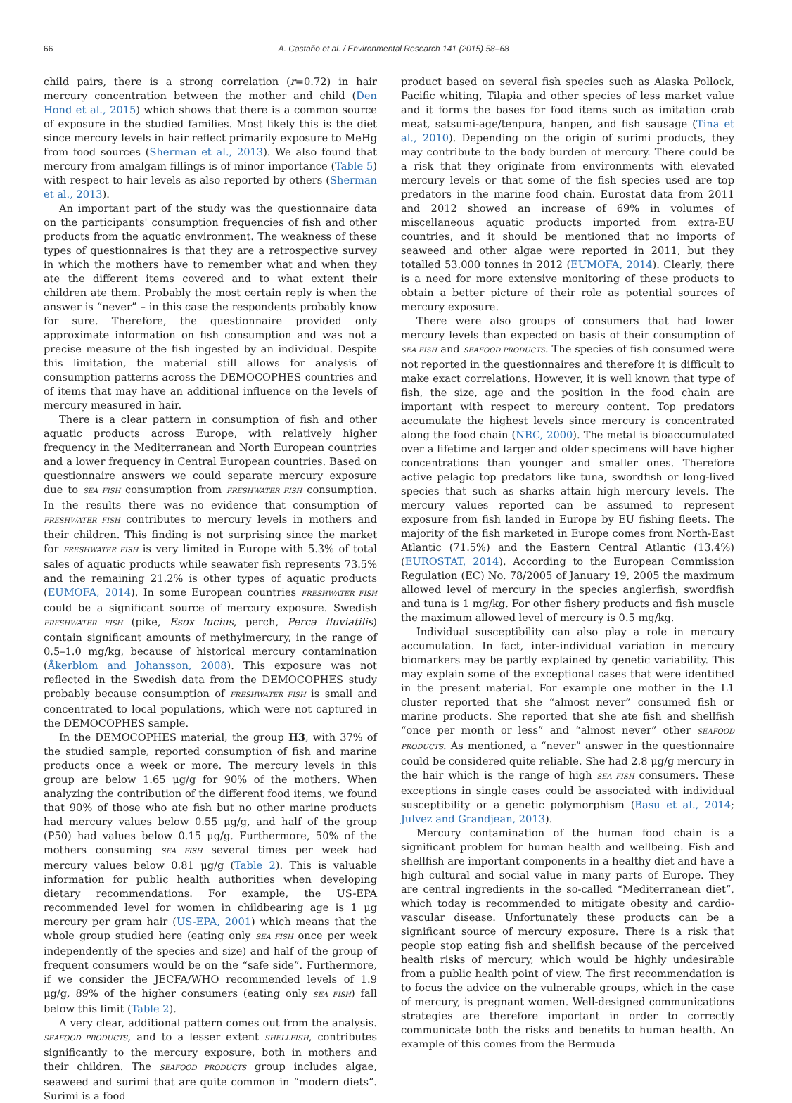66 A. Castaño et al. / Environmental Research 141 (2015) 58–68
child pairs, there is a strong correlation (r=0.72) in hair mercury concentration between the mother and child (Den Hond et al., 2015) which shows that there is a common source of exposure in the studied families. Most likely this is the diet since mercury levels in hair reflect primarily exposure to MeHg from food sources (Sherman et al., 2013). We also found that mercury from amalgam fillings is of minor importance (Table 5) with respect to hair levels as also reported by others (Sherman et al., 2013).
An important part of the study was the questionnaire data on the participants' consumption frequencies of fish and other products from the aquatic environment. The weakness of these types of questionnaires is that they are a retrospective survey in which the mothers have to remember what and when they ate the different items covered and to what extent their children ate them. Probably the most certain reply is when the answer is “never” – in this case the respondents probably know for sure. Therefore, the questionnaire provided only approximate information on fish consumption and was not a precise measure of the fish ingested by an individual. Despite this limitation, the material still allows for analysis of consumption patterns across the DEMOCOPHES countries and of items that may have an additional influence on the levels of mercury measured in hair.
There is a clear pattern in consumption of fish and other aquatic products across Europe, with relatively higher frequency in the Mediterranean and North European countries and a lower frequency in Central European countries. Based on questionnaire answers we could separate mercury exposure due to SEA FISH consumption from FRESHWATER FISH consumption. In the results there was no evidence that consumption of FRESHWATER FISH contributes to mercury levels in mothers and their children. This finding is not surprising since the market for FRESHWATER FISH is very limited in Europe with 5.3% of total sales of aquatic products while seawater fish represents 73.5% and the remaining 21.2% is other types of aquatic products (EUMOFA, 2014). In some European countries FRESHWATER FISH could be a significant source of mercury exposure. Swedish FRESHWATER FISH (pike, Esox lucius, perch, Perca fluviatilis) contain significant amounts of methylmercury, in the range of 0.5–1.0 mg/kg, because of historical mercury contamination (Åkerblom and Johansson, 2008). This exposure was not reflected in the Swedish data from the DEMOCOPHES study probably because consumption of FRESHWATER FISH is small and concentrated to local populations, which were not captured in the DEMOCOPHES sample.
In the DEMOCOPHES material, the group H3, with 37% of the studied sample, reported consumption of fish and marine products once a week or more. The mercury levels in this group are below 1.65 μg/g for 90% of the mothers. When analyzing the contribution of the different food items, we found that 90% of those who ate fish but no other marine products had mercury values below 0.55 μg/g, and half of the group (P50) had values below 0.15 μg/g. Furthermore, 50% of the mothers consuming SEA FISH several times per week had mercury values below 0.81 μg/g (Table 2). This is valuable information for public health authorities when developing dietary recommendations. For example, the US-EPA recommended level for women in childbearing age is 1 μg mercury per gram hair (US-EPA, 2001) which means that the whole group studied here (eating only SEA FISH once per week independently of the species and size) and half of the group of frequent consumers would be on the “safe side”. Furthermore, if we consider the JECFA/WHO recommended levels of 1.9 μg/g, 89% of the higher consumers (eating only SEA FISH) fall below this limit (Table 2).
A very clear, additional pattern comes out from the analysis. SEAFOOD PRODUCTS, and to a lesser extent SHELLFISH, contributes significantly to the mercury exposure, both in mothers and their children. The SEAFOOD PRODUCTS group includes algae, seaweed and surimi that are quite common in “modern diets”. Surimi is a food
product based on several fish species such as Alaska Pollock, Pacific whiting, Tilapia and other species of less market value and it forms the bases for food items such as imitation crab meat, satsumi-age/tenpura, hanpen, and fish sausage (Tina et al., 2010). Depending on the origin of surimi products, they may contribute to the body burden of mercury. There could be a risk that they originate from environments with elevated mercury levels or that some of the fish species used are top predators in the marine food chain. Eurostat data from 2011 and 2012 showed an increase of 69% in volumes of miscellaneous aquatic products imported from extra-EU countries, and it should be mentioned that no imports of seaweed and other algae were reported in 2011, but they totalled 53.000 tonnes in 2012 (EUMOFA, 2014). Clearly, there is a need for more extensive monitoring of these products to obtain a better picture of their role as potential sources of mercury exposure.
There were also groups of consumers that had lower mercury levels than expected on basis of their consumption of SEA FISH and SEAFOOD PRODUCTS. The species of fish consumed were not reported in the questionnaires and therefore it is difficult to make exact correlations. However, it is well known that type of fish, the size, age and the position in the food chain are important with respect to mercury content. Top predators accumulate the highest levels since mercury is concentrated along the food chain (NRC, 2000). The metal is bioaccumulated over a lifetime and larger and older specimens will have higher concentrations than younger and smaller ones. Therefore active pelagic top predators like tuna, swordfish or long-lived species that such as sharks attain high mercury levels. The mercury values reported can be assumed to represent exposure from fish landed in Europe by EU fishing fleets. The majority of the fish marketed in Europe comes from North-East Atlantic (71.5%) and the Eastern Central Atlantic (13.4%) (EUROSTAT, 2014). According to the European Commission Regulation (EC) No. 78/2005 of January 19, 2005 the maximum allowed level of mercury in the species anglerfish, swordfish and tuna is 1 mg/kg. For other fishery products and fish muscle the maximum allowed level of mercury is 0.5 mg/kg.
Individual susceptibility can also play a role in mercury accumulation. In fact, inter-individual variation in mercury biomarkers may be partly explained by genetic variability. This may explain some of the exceptional cases that were identified in the present material. For example one mother in the L1 cluster reported that she “almost never” consumed fish or marine products. She reported that she ate fish and shellfish “once per month or less” and “almost never” other SEAFOOD PRODUCTS. As mentioned, a “never” answer in the questionnaire could be considered quite reliable. She had 2.8 μg/g mercury in the hair which is the range of high SEA FISH consumers. These exceptions in single cases could be associated with individual susceptibility or a genetic polymorphism (Basu et al., 2014; Julvez and Grandjean, 2013).
Mercury contamination of the human food chain is a significant problem for human health and wellbeing. Fish and shellfish are important components in a healthy diet and have a high cultural and social value in many parts of Europe. They are central ingredients in the so-called “Mediterranean diet”, which today is recommended to mitigate obesity and cardio-vascular disease. Unfortunately these products can be a significant source of mercury exposure. There is a risk that people stop eating fish and shellfish because of the perceived health risks of mercury, which would be highly undesirable from a public health point of view. The first recommendation is to focus the advice on the vulnerable groups, which in the case of mercury, is pregnant women. Well-designed communications strategies are therefore important in order to correctly communicate both the risks and benefits to human health. An example of this comes from the Bermuda